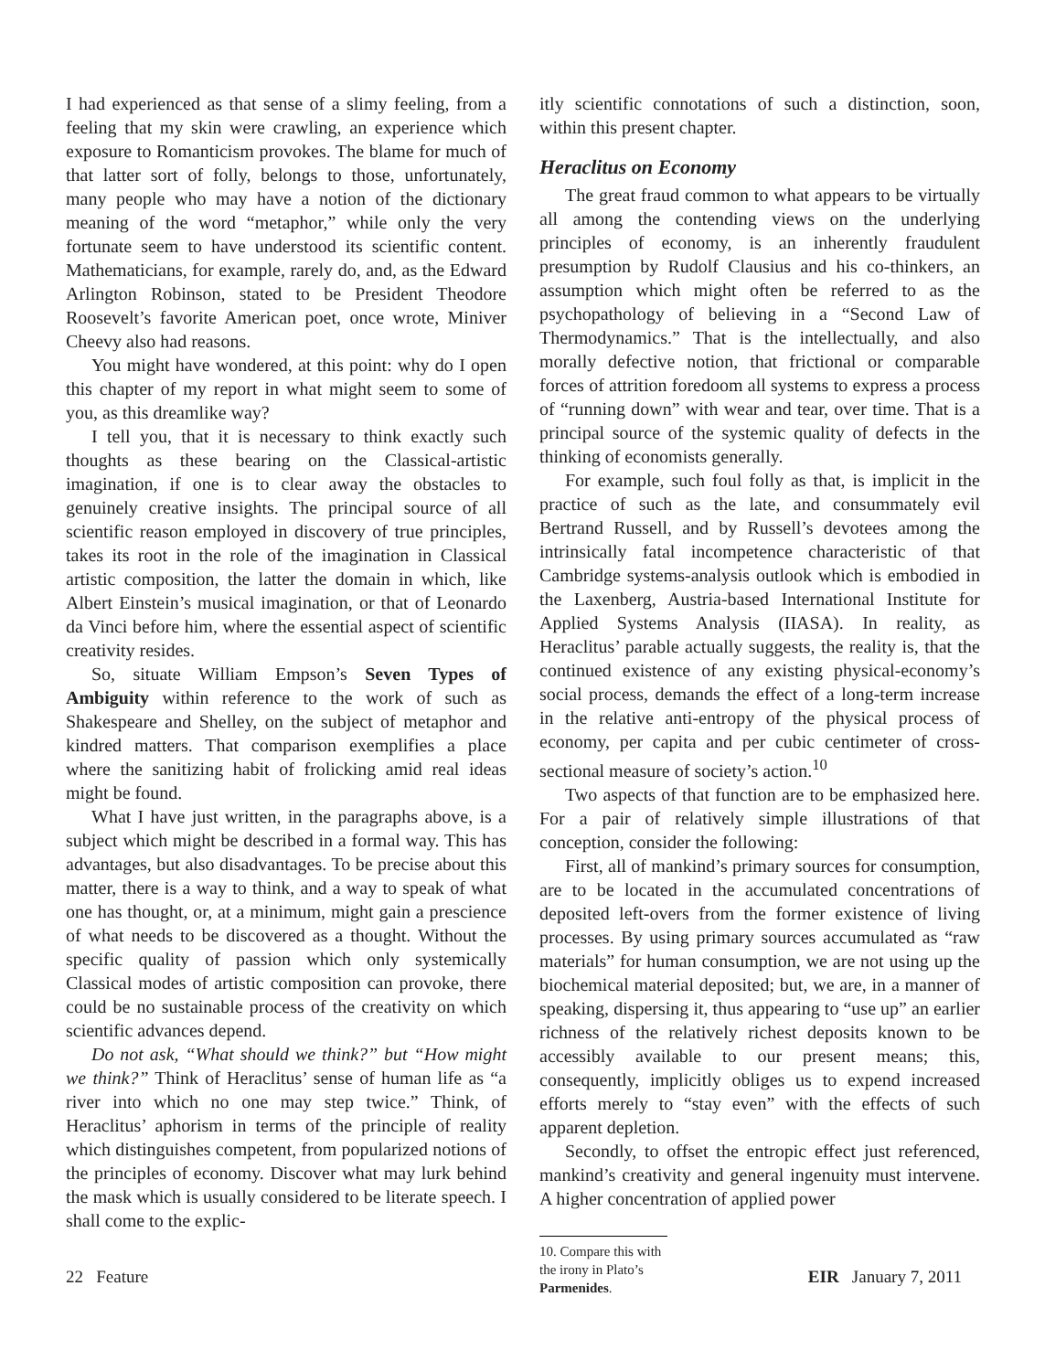I had experienced as that sense of a slimy feeling, from a feeling that my skin were crawling, an experience which exposure to Romanticism provokes. The blame for much of that latter sort of folly, belongs to those, unfortunately, many people who may have a notion of the dictionary meaning of the word “metaphor,” while only the very fortunate seem to have understood its scientific content. Mathematicians, for example, rarely do, and, as the Edward Arlington Robinson, stated to be President Theodore Roosevelt’s favorite American poet, once wrote, Miniver Cheevy also had reasons.
You might have wondered, at this point: why do I open this chapter of my report in what might seem to some of you, as this dreamlike way?
I tell you, that it is necessary to think exactly such thoughts as these bearing on the Classical-artistic imagination, if one is to clear away the obstacles to genuinely creative insights. The principal source of all scientific reason employed in discovery of true principles, takes its root in the role of the imagination in Classical artistic composition, the latter the domain in which, like Albert Einstein’s musical imagination, or that of Leonardo da Vinci before him, where the essential aspect of scientific creativity resides.
So, situate William Empson’s Seven Types of Ambiguity within reference to the work of such as Shakespeare and Shelley, on the subject of metaphor and kindred matters. That comparison exemplifies a place where the sanitizing habit of frolicking amid real ideas might be found.
What I have just written, in the paragraphs above, is a subject which might be described in a formal way. This has advantages, but also disadvantages. To be precise about this matter, there is a way to think, and a way to speak of what one has thought, or, at a minimum, might gain a prescience of what needs to be discovered as a thought. Without the specific quality of passion which only systemically Classical modes of artistic composition can provoke, there could be no sustainable process of the creativity on which scientific advances depend.
Do not ask, “What should we think?” but “How might we think?” Think of Heraclitus’ sense of human life as “a river into which no one may step twice.” Think, of Heraclitus’ aphorism in terms of the principle of reality which distinguishes competent, from popularized notions of the principles of economy. Discover what may lurk behind the mask which is usually considered to be literate speech. I shall come to the explic-
itly scientific connotations of such a distinction, soon, within this present chapter.
Heraclitus on Economy
The great fraud common to what appears to be virtually all among the contending views on the underlying principles of economy, is an inherently fraudulent presumption by Rudolf Clausius and his co-thinkers, an assumption which might often be referred to as the psychopathology of believing in a “Second Law of Thermodynamics.” That is the intellectually, and also morally defective notion, that frictional or comparable forces of attrition foredoom all systems to express a process of “running down” with wear and tear, over time. That is a principal source of the systemic quality of defects in the thinking of economists generally.
For example, such foul folly as that, is implicit in the practice of such as the late, and consummately evil Bertrand Russell, and by Russell’s devotees among the intrinsically fatal incompetence characteristic of that Cambridge systems-analysis outlook which is embodied in the Laxenberg, Austria-based International Institute for Applied Systems Analysis (IIASA). In reality, as Heraclitus’ parable actually suggests, the reality is, that the continued existence of any existing physical-economy’s social process, demands the effect of a long-term increase in the relative anti-entropy of the physical process of economy, per capita and per cubic centimeter of cross-sectional measure of society’s action.<sup>10</sup>
Two aspects of that function are to be emphasized here. For a pair of relatively simple illustrations of that conception, consider the following:
First, all of mankind’s primary sources for consumption, are to be located in the accumulated concentrations of deposited left-overs from the former existence of living processes. By using primary sources accumulated as “raw materials” for human consumption, we are not using up the biochemical material deposited; but, we are, in a manner of speaking, dispersing it, thus appearing to “use up” an earlier richness of the relatively richest deposits known to be accessibly available to our present means; this, consequently, implicitly obliges us to expend increased efforts merely to “stay even” with the effects of such apparent depletion.
Secondly, to offset the entropic effect just referenced, mankind’s creativity and general ingenuity must intervene. A higher concentration of applied power
10. Compare this with the irony in Plato’s Parmenides.
22 Feature EIR January 7, 2011